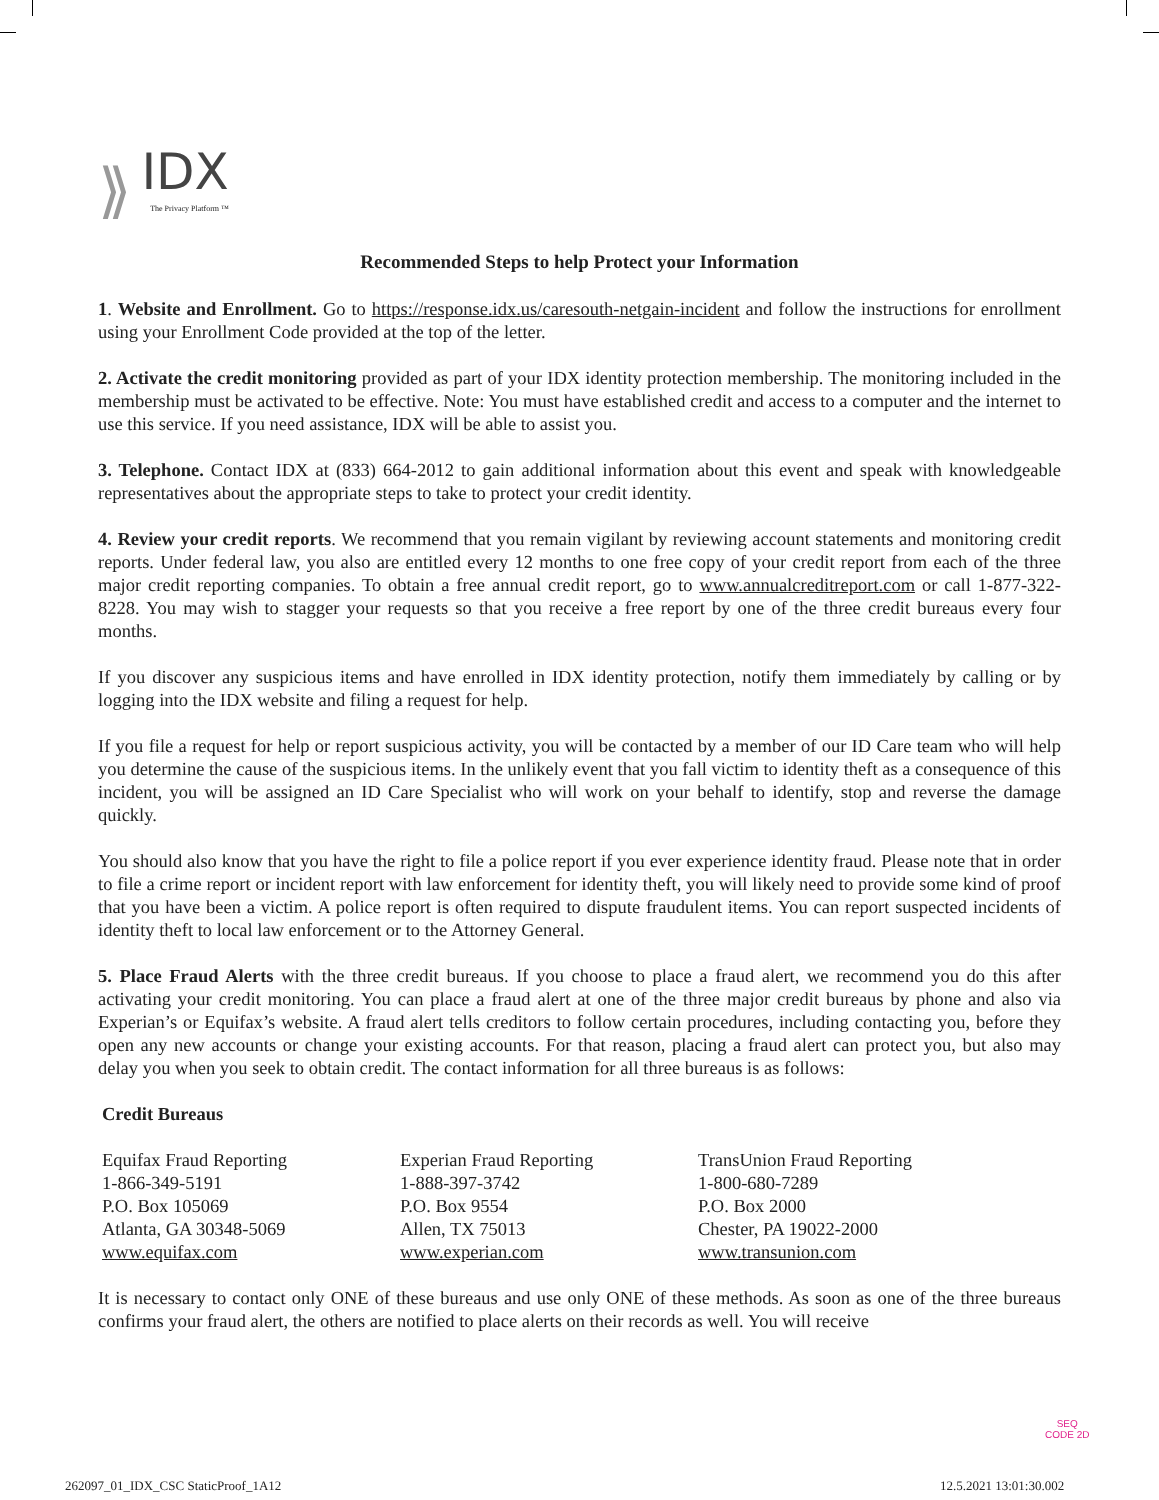⟫
IDX
The Privacy Platform ™
Recommended Steps to help Protect your Information
1. Website and Enrollment. Go to https://response.idx.us/caresouth-netgain-incident and follow the instructions for enrollment using your Enrollment Code provided at the top of the letter.
2. Activate the credit monitoring provided as part of your IDX identity protection membership. The monitoring included in the membership must be activated to be effective. Note: You must have established credit and access to a computer and the internet to use this service. If you need assistance, IDX will be able to assist you.
3. Telephone. Contact IDX at (833) 664-2012 to gain additional information about this event and speak with knowledgeable representatives about the appropriate steps to take to protect your credit identity.
4. Review your credit reports. We recommend that you remain vigilant by reviewing account statements and monitoring credit reports. Under federal law, you also are entitled every 12 months to one free copy of your credit report from each of the three major credit reporting companies. To obtain a free annual credit report, go to www.annualcreditreport.com or call 1-877-322-8228. You may wish to stagger your requests so that you receive a free report by one of the three credit bureaus every four months.
If you discover any suspicious items and have enrolled in IDX identity protection, notify them immediately by calling or by logging into the IDX website and filing a request for help.
If you file a request for help or report suspicious activity, you will be contacted by a member of our ID Care team who will help you determine the cause of the suspicious items. In the unlikely event that you fall victim to identity theft as a consequence of this incident, you will be assigned an ID Care Specialist who will work on your behalf to identify, stop and reverse the damage quickly.
You should also know that you have the right to file a police report if you ever experience identity fraud. Please note that in order to file a crime report or incident report with law enforcement for identity theft, you will likely need to provide some kind of proof that you have been a victim. A police report is often required to dispute fraudulent items. You can report suspected incidents of identity theft to local law enforcement or to the Attorney General.
5. Place Fraud Alerts with the three credit bureaus. If you choose to place a fraud alert, we recommend you do this after activating your credit monitoring. You can place a fraud alert at one of the three major credit bureaus by phone and also via Experian’s or Equifax’s website. A fraud alert tells creditors to follow certain procedures, including contacting you, before they open any new accounts or change your existing accounts. For that reason, placing a fraud alert can protect you, but also may delay you when you seek to obtain credit. The contact information for all three bureaus is as follows:
Credit Bureaus
| Equifax Fraud Reporting 1-866-349-5191 P.O. Box 105069 Atlanta, GA 30348-5069 www.equifax.com | Experian Fraud Reporting 1-888-397-3742 P.O. Box 9554 Allen, TX 75013 www.experian.com | TransUnion Fraud Reporting 1-800-680-7289 P.O. Box 2000 Chester, PA 19022-2000 www.transunion.com |
It is necessary to contact only ONE of these bureaus and use only ONE of these methods. As soon as one of the three bureaus confirms your fraud alert, the others are notified to place alerts on their records as well. You will receive
SEQ
CODE 2D
262097_01_IDX_CSC StaticProof_1A12
12.5.2021 13:01:30.002